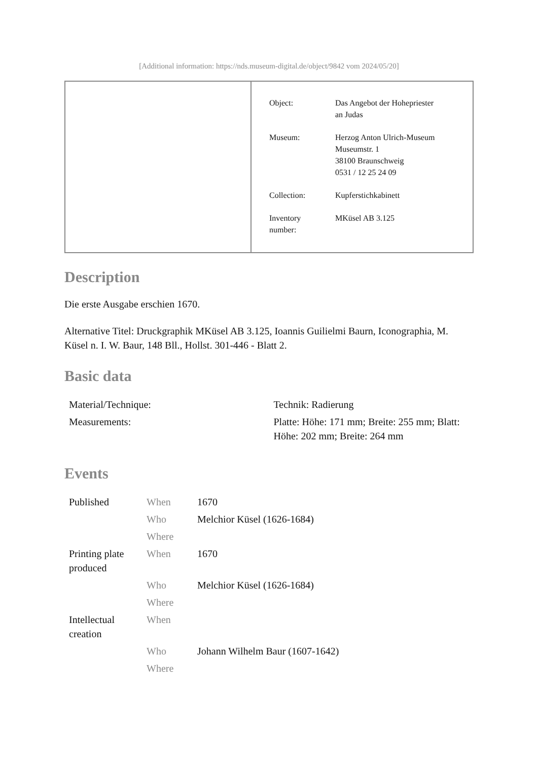[Additional information: https://nds.museum-digital.de/object/9842 vom 2024/05/20]
| Object: | Das Angebot der Hohepriester an Judas |
| Museum: | Herzog Anton Ulrich-Museum Museumstr. 1 38100 Braunschweig 0531 / 12 25 24 09 |
| Collection: | Kupferstichkabinett |
| Inventory number: | MKüsel AB 3.125 |
Description
Die erste Ausgabe erschien 1670.
Alternative Titel: Druckgraphik MKüsel AB 3.125, Ioannis Guilielmi Baurn, Iconographia, M. Küsel n. I. W. Baur, 148 Bll., Hollst. 301-446 - Blatt 2.
Basic data
| Material/Technique: | Technik: Radierung |
| Measurements: | Platte: Höhe: 171 mm; Breite: 255 mm; Blatt: Höhe: 202 mm; Breite: 264 mm |
Events
| Published | When | 1670 |
| | Who | Melchior Küsel (1626-1684) |
| | Where | |
| Printing plate produced | When | 1670 |
| | Who | Melchior Küsel (1626-1684) |
| | Where | |
| Intellectual creation | When | |
| | Who | Johann Wilhelm Baur (1607-1642) |
| | Where | |